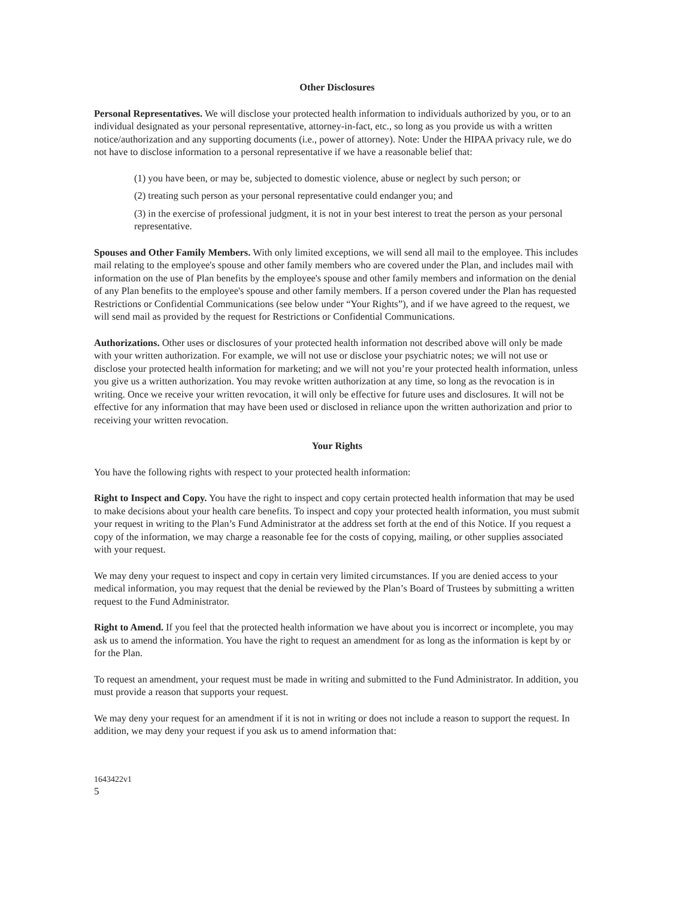Other Disclosures
Personal Representatives. We will disclose your protected health information to individuals authorized by you, or to an individual designated as your personal representative, attorney-in-fact, etc., so long as you provide us with a written notice/authorization and any supporting documents (i.e., power of attorney). Note: Under the HIPAA privacy rule, we do not have to disclose information to a personal representative if we have a reasonable belief that:
(1) you have been, or may be, subjected to domestic violence, abuse or neglect by such person; or
(2) treating such person as your personal representative could endanger you; and
(3) in the exercise of professional judgment, it is not in your best interest to treat the person as your personal representative.
Spouses and Other Family Members. With only limited exceptions, we will send all mail to the employee. This includes mail relating to the employee's spouse and other family members who are covered under the Plan, and includes mail with information on the use of Plan benefits by the employee's spouse and other family members and information on the denial of any Plan benefits to the employee's spouse and other family members. If a person covered under the Plan has requested Restrictions or Confidential Communications (see below under “Your Rights”), and if we have agreed to the request, we will send mail as provided by the request for Restrictions or Confidential Communications.
Authorizations. Other uses or disclosures of your protected health information not described above will only be made with your written authorization. For example, we will not use or disclose your psychiatric notes; we will not use or disclose your protected health information for marketing; and we will not you’re your protected health information, unless you give us a written authorization. You may revoke written authorization at any time, so long as the revocation is in writing. Once we receive your written revocation, it will only be effective for future uses and disclosures. It will not be effective for any information that may have been used or disclosed in reliance upon the written authorization and prior to receiving your written revocation.
Your Rights
You have the following rights with respect to your protected health information:
Right to Inspect and Copy. You have the right to inspect and copy certain protected health information that may be used to make decisions about your health care benefits. To inspect and copy your protected health information, you must submit your request in writing to the Plan’s Fund Administrator at the address set forth at the end of this Notice. If you request a copy of the information, we may charge a reasonable fee for the costs of copying, mailing, or other supplies associated with your request.
We may deny your request to inspect and copy in certain very limited circumstances. If you are denied access to your medical information, you may request that the denial be reviewed by the Plan’s Board of Trustees by submitting a written request to the Fund Administrator.
Right to Amend. If you feel that the protected health information we have about you is incorrect or incomplete, you may ask us to amend the information. You have the right to request an amendment for as long as the information is kept by or for the Plan.
To request an amendment, your request must be made in writing and submitted to the Fund Administrator. In addition, you must provide a reason that supports your request.
We may deny your request for an amendment if it is not in writing or does not include a reason to support the request. In addition, we may deny your request if you ask us to amend information that:
1643422v1
5